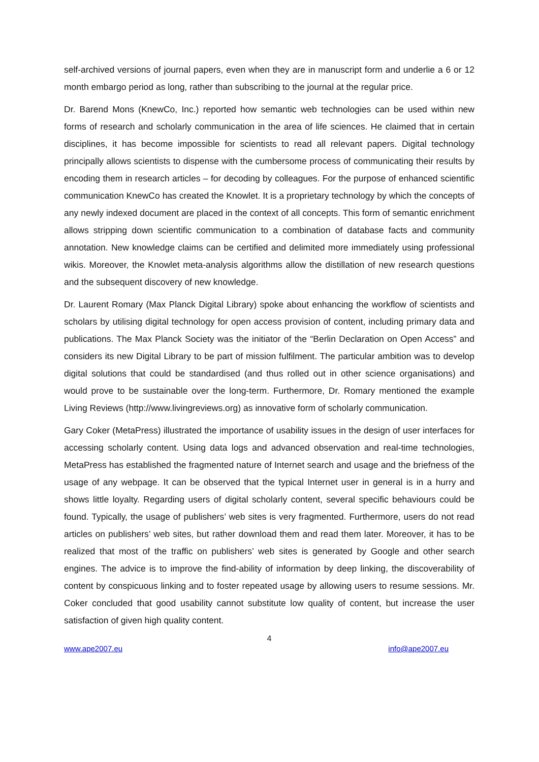self-archived versions of journal papers, even when they are in manuscript form and underlie a 6 or 12 month embargo period as long, rather than subscribing to the journal at the regular price.
Dr. Barend Mons (KnewCo, Inc.) reported how semantic web technologies can be used within new forms of research and scholarly communication in the area of life sciences. He claimed that in certain disciplines, it has become impossible for scientists to read all relevant papers. Digital technology principally allows scientists to dispense with the cumbersome process of communicating their results by encoding them in research articles – for decoding by colleagues. For the purpose of enhanced scientific communication KnewCo has created the Knowlet. It is a proprietary technology by which the concepts of any newly indexed document are placed in the context of all concepts. This form of semantic enrichment allows stripping down scientific communication to a combination of database facts and community annotation. New knowledge claims can be certified and delimited more immediately using professional wikis. Moreover, the Knowlet meta-analysis algorithms allow the distillation of new research questions and the subsequent discovery of new knowledge.
Dr. Laurent Romary (Max Planck Digital Library) spoke about enhancing the workflow of scientists and scholars by utilising digital technology for open access provision of content, including primary data and publications. The Max Planck Society was the initiator of the “Berlin Declaration on Open Access” and considers its new Digital Library to be part of mission fulfilment. The particular ambition was to develop digital solutions that could be standardised (and thus rolled out in other science organisations) and would prove to be sustainable over the long-term. Furthermore, Dr. Romary mentioned the example Living Reviews (http://www.livingreviews.org) as innovative form of scholarly communication.
Gary Coker (MetaPress) illustrated the importance of usability issues in the design of user interfaces for accessing scholarly content. Using data logs and advanced observation and real-time technologies, MetaPress has established the fragmented nature of Internet search and usage and the briefness of the usage of any webpage. It can be observed that the typical Internet user in general is in a hurry and shows little loyalty. Regarding users of digital scholarly content, several specific behaviours could be found. Typically, the usage of publishers’ web sites is very fragmented. Furthermore, users do not read articles on publishers’ web sites, but rather download them and read them later. Moreover, it has to be realized that most of the traffic on publishers’ web sites is generated by Google and other search engines. The advice is to improve the find-ability of information by deep linking, the discoverability of content by conspicuous linking and to foster repeated usage by allowing users to resume sessions. Mr. Coker concluded that good usability cannot substitute low quality of content, but increase the user satisfaction of given high quality content.
4
www.ape2007.eu info@ape2007.eu